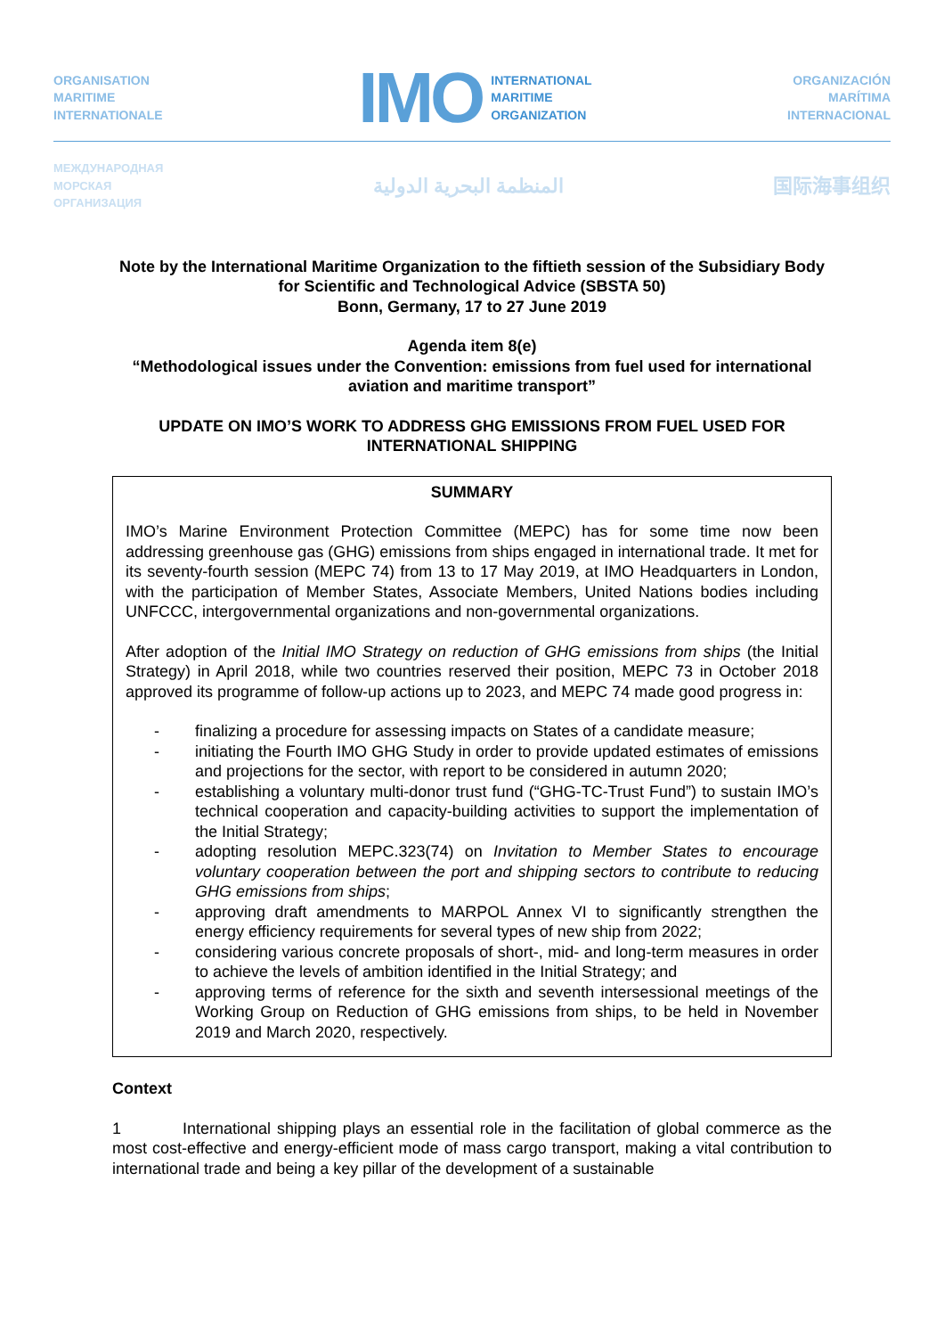ORGANISATION
MARITIME
INTERNATIONALE
IMO
INTERNATIONAL
MARITIME
ORGANIZATION
ORGANIZACIÓN
MARÍTIMA
INTERNACIONAL
МЕЖДУНАРОДНАЯ
МОРСКАЯ
ОРГАНИЗАЦИЯ
المنظمة البحرية الدولية 国际海事组织
Note by the International Maritime Organization to the fiftieth session of the Subsidiary Body for Scientific and Technological Advice (SBSTA 50)
Bonn, Germany, 17 to 27 June 2019
Agenda item 8(e)
“Methodological issues under the Convention: emissions from fuel used for international aviation and maritime transport”
UPDATE ON IMO’S WORK TO ADDRESS GHG EMISSIONS FROM FUEL USED FOR INTERNATIONAL SHIPPING
SUMMARY
IMO’s Marine Environment Protection Committee (MEPC) has for some time now been addressing greenhouse gas (GHG) emissions from ships engaged in international trade. It met for its seventy-fourth session (MEPC 74) from 13 to 17 May 2019, at IMO Headquarters in London, with the participation of Member States, Associate Members, United Nations bodies including UNFCCC, intergovernmental organizations and non-governmental organizations.
After adoption of the Initial IMO Strategy on reduction of GHG emissions from ships (the Initial Strategy) in April 2018, while two countries reserved their position, MEPC 73 in October 2018 approved its programme of follow-up actions up to 2023, and MEPC 74 made good progress in:
- finalizing a procedure for assessing impacts on States of a candidate measure;
- initiating the Fourth IMO GHG Study in order to provide updated estimates of emissions and projections for the sector, with report to be considered in autumn 2020;
- establishing a voluntary multi-donor trust fund (“GHG-TC-Trust Fund”) to sustain IMO’s technical cooperation and capacity-building activities to support the implementation of the Initial Strategy;
- adopting resolution MEPC.323(74) on Invitation to Member States to encourage voluntary cooperation between the port and shipping sectors to contribute to reducing GHG emissions from ships;
- approving draft amendments to MARPOL Annex VI to significantly strengthen the energy efficiency requirements for several types of new ship from 2022;
- considering various concrete proposals of short-, mid- and long-term measures in order to achieve the levels of ambition identified in the Initial Strategy; and
- approving terms of reference for the sixth and seventh intersessional meetings of the Working Group on Reduction of GHG emissions from ships, to be held in November 2019 and March 2020, respectively.
Context
1 International shipping plays an essential role in the facilitation of global commerce as the most cost-effective and energy-efficient mode of mass cargo transport, making a vital contribution to international trade and being a key pillar of the development of a sustainable